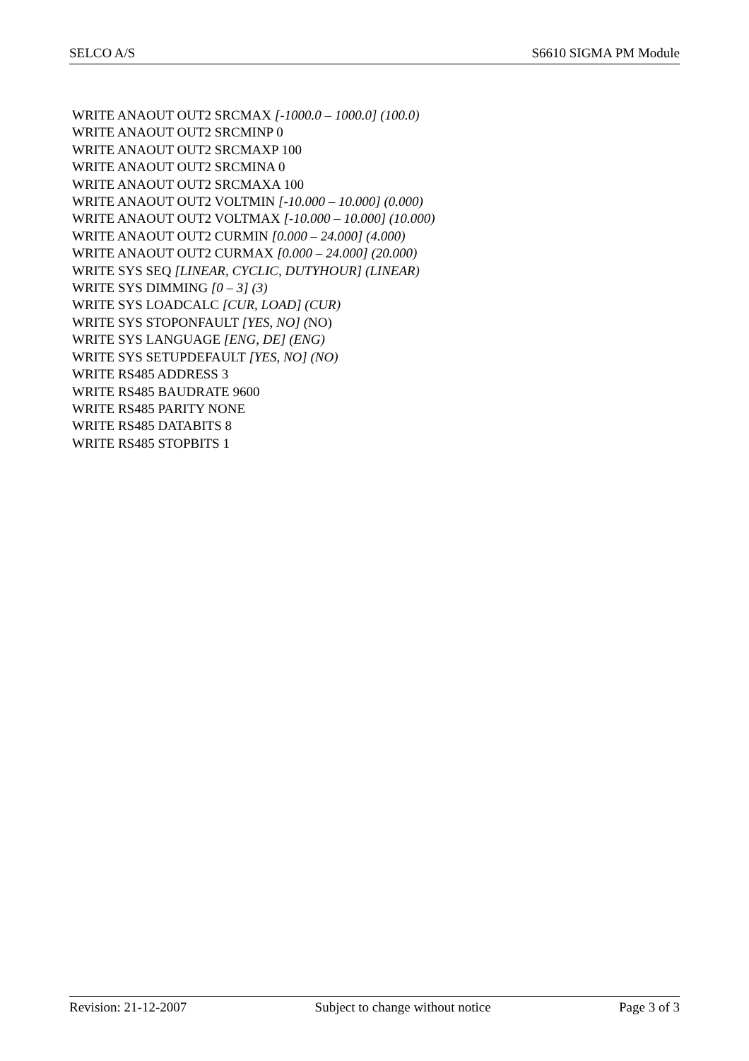SELCO A/S S6610 SIGMA PM Module
WRITE ANAOUT OUT2 SRCMAX [-1000.0 – 1000.0] (100.0)
WRITE ANAOUT OUT2 SRCMINP 0
WRITE ANAOUT OUT2 SRCMAXP 100
WRITE ANAOUT OUT2 SRCMINA 0
WRITE ANAOUT OUT2 SRCMAXA 100
WRITE ANAOUT OUT2 VOLTMIN [-10.000 – 10.000] (0.000)
WRITE ANAOUT OUT2 VOLTMAX [-10.000 – 10.000] (10.000)
WRITE ANAOUT OUT2 CURMIN [0.000 – 24.000] (4.000)
WRITE ANAOUT OUT2 CURMAX [0.000 – 24.000] (20.000)
WRITE SYS SEQ [LINEAR, CYCLIC, DUTYHOUR] (LINEAR)
WRITE SYS DIMMING [0 – 3] (3)
WRITE SYS LOADCALC [CUR, LOAD] (CUR)
WRITE SYS STOPONFAULT [YES, NO] (NO)
WRITE SYS LANGUAGE [ENG, DE] (ENG)
WRITE SYS SETUPDEFAULT [YES, NO] (NO)
WRITE RS485 ADDRESS 3
WRITE RS485 BAUDRATE 9600
WRITE RS485 PARITY NONE
WRITE RS485 DATABITS 8
WRITE RS485 STOPBITS 1
Revision: 21-12-2007 Subject to change without notice Page 3 of 3